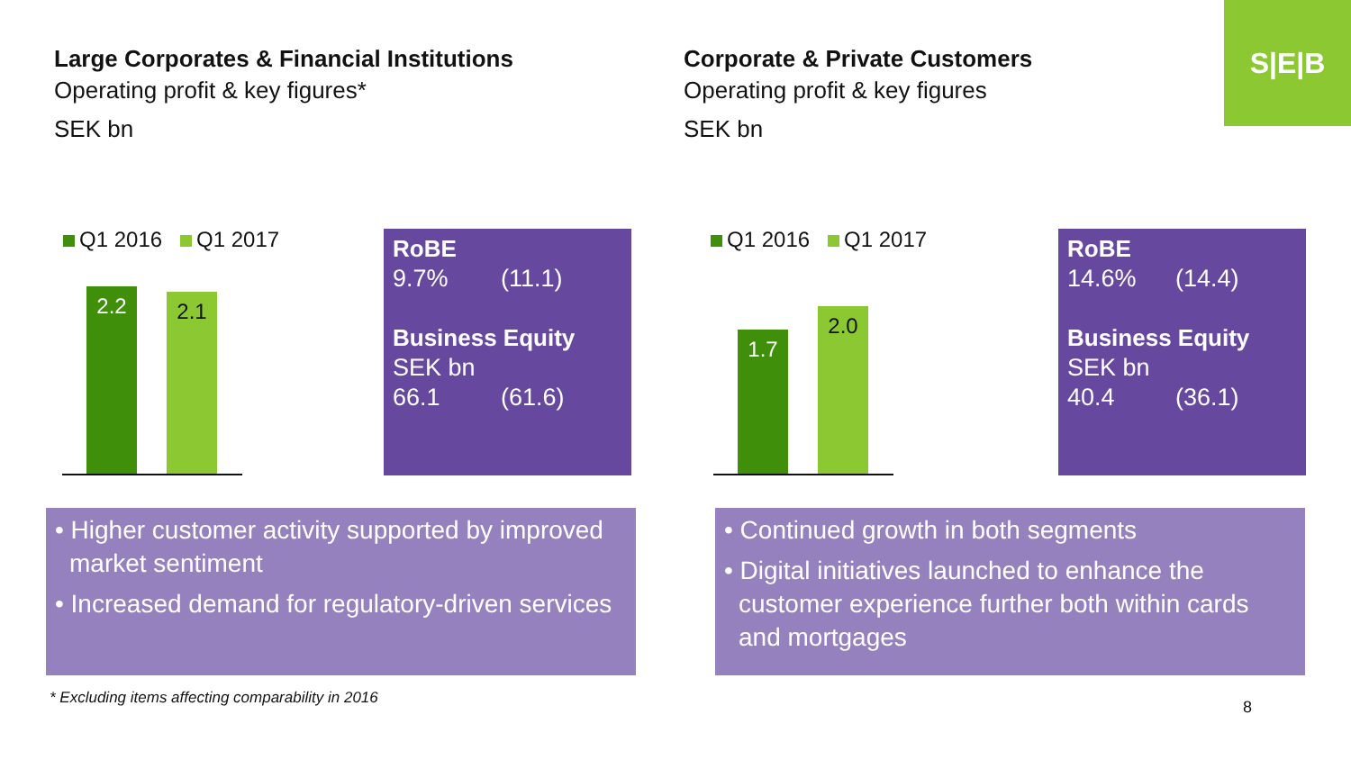S|E|B
Large Corporates & Financial Institutions
Operating profit & key figures*
SEK bn
Corporate & Private Customers
Operating profit & key figures
SEK bn
Q1 2016 Q1 2017
2.2 2.1
RoBE
9.7% (11.1)
Business Equity
SEK bn
66.1 (61.6)
Q1 2016 Q1 2017
1.7 2.0
RoBE
14.6% (14.4)
Business Equity
SEK bn
40.4 (36.1)
• Higher customer activity supported by improved market sentiment
• Increased demand for regulatory-driven services
• Continued growth in both segments
• Digital initiatives launched to enhance the customer experience further both within cards and mortgages
* Excluding items affecting comparability in 2016
8